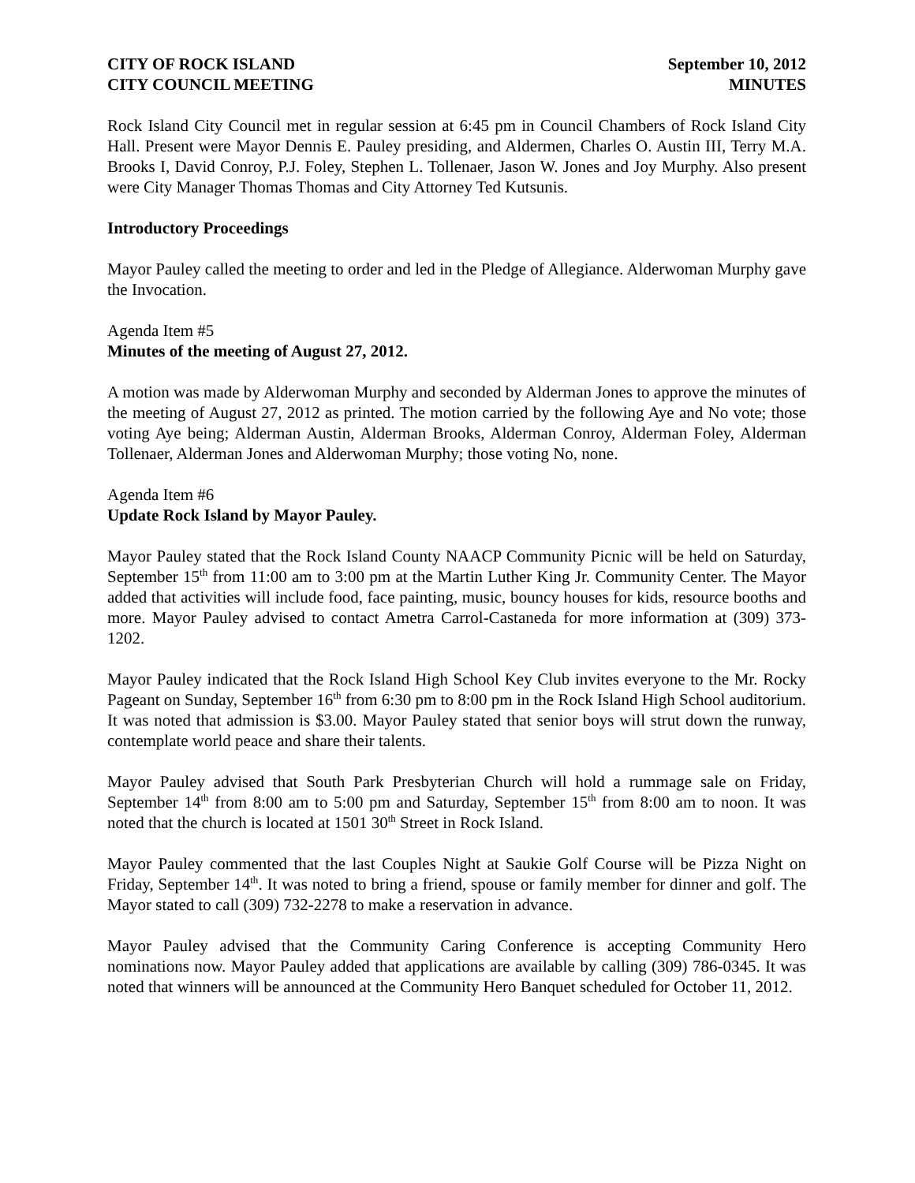CITY OF ROCK ISLAND
CITY COUNCIL MEETING
September 10, 2012
MINUTES
Rock Island City Council met in regular session at 6:45 pm in Council Chambers of Rock Island City Hall. Present were Mayor Dennis E. Pauley presiding, and Aldermen, Charles O. Austin III, Terry M.A. Brooks I, David Conroy, P.J. Foley, Stephen L. Tollenaer, Jason W. Jones and Joy Murphy. Also present were City Manager Thomas Thomas and City Attorney Ted Kutsunis.
Introductory Proceedings
Mayor Pauley called the meeting to order and led in the Pledge of Allegiance. Alderwoman Murphy gave the Invocation.
Agenda Item #5
Minutes of the meeting of August 27, 2012.
A motion was made by Alderwoman Murphy and seconded by Alderman Jones to approve the minutes of the meeting of August 27, 2012 as printed. The motion carried by the following Aye and No vote; those voting Aye being; Alderman Austin, Alderman Brooks, Alderman Conroy, Alderman Foley, Alderman Tollenaer, Alderman Jones and Alderwoman Murphy; those voting No, none.
Agenda Item #6
Update Rock Island by Mayor Pauley.
Mayor Pauley stated that the Rock Island County NAACP Community Picnic will be held on Saturday, September 15<sup>th</sup> from 11:00 am to 3:00 pm at the Martin Luther King Jr. Community Center. The Mayor added that activities will include food, face painting, music, bouncy houses for kids, resource booths and more. Mayor Pauley advised to contact Ametra Carrol-Castaneda for more information at (309) 373-1202.
Mayor Pauley indicated that the Rock Island High School Key Club invites everyone to the Mr. Rocky Pageant on Sunday, September 16<sup>th</sup> from 6:30 pm to 8:00 pm in the Rock Island High School auditorium. It was noted that admission is $3.00. Mayor Pauley stated that senior boys will strut down the runway, contemplate world peace and share their talents.
Mayor Pauley advised that South Park Presbyterian Church will hold a rummage sale on Friday, September 14<sup>th</sup> from 8:00 am to 5:00 pm and Saturday, September 15<sup>th</sup> from 8:00 am to noon. It was noted that the church is located at 1501 30<sup>th</sup> Street in Rock Island.
Mayor Pauley commented that the last Couples Night at Saukie Golf Course will be Pizza Night on Friday, September 14<sup>th</sup>. It was noted to bring a friend, spouse or family member for dinner and golf. The Mayor stated to call (309) 732-2278 to make a reservation in advance.
Mayor Pauley advised that the Community Caring Conference is accepting Community Hero nominations now. Mayor Pauley added that applications are available by calling (309) 786-0345. It was noted that winners will be announced at the Community Hero Banquet scheduled for October 11, 2012.